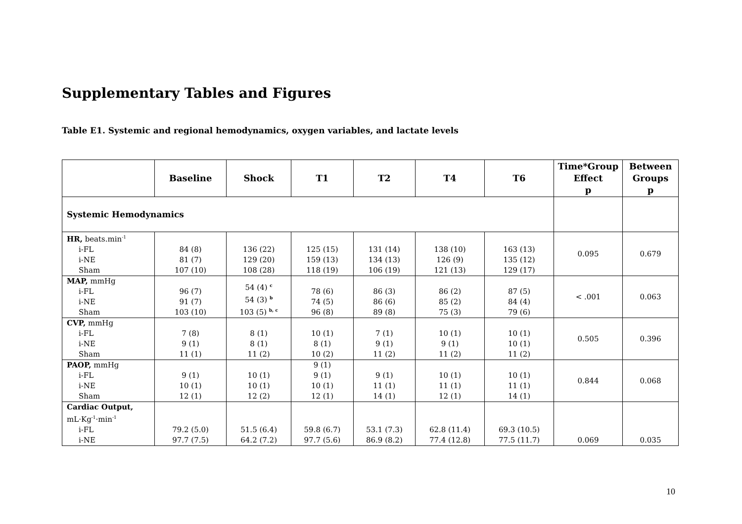Supplementary Tables and Figures
Table E1. Systemic and regional hemodynamics, oxygen variables, and lactate levels
| | Baseline | Shock | T1 | T2 | T4 | T6 | Time*Group Effect p | Between Groups p |
| --- | --- | --- | --- | --- | --- | --- | --- | --- |
| Systemic Hemodynamics | | | | | | | | |
| HR, beats.min<sup>-1</sup> i-FL i-NE Sham | 84 (8) 81 (7) 107 (10) | 136 (22) 129 (20) 108 (28) | 125 (15) 159 (13) 118 (19) | 131 (14) 134 (13) 106 (19) | 138 (10) 126 (9) 121 (13) | 163 (13) 135 (12) 129 (17) | 0.095 | 0.679 |
| MAP, mmHg i-FL i-NE Sham | 96 (7) 91 (7) 103 (10) | 54 (4) <sup>c</sup> 54 (3) <sup>b</sup> 103 (5) <sup>b, c</sup> | 78 (6) 74 (5) 96 (8) | 86 (3) 86 (6) 89 (8) | 86 (2) 85 (2) 75 (3) | 87 (5) 84 (4) 79 (6) | < .001 | 0.063 |
| CVP, mmHg i-FL i-NE Sham | 7 (8) 9 (1) 11 (1) | 8 (1) 8 (1) 11 (2) | 10 (1) 8 (1) 10 (2) | 7 (1) 9 (1) 11 (2) | 10 (1) 9 (1) 11 (2) | 10 (1) 10 (1) 11 (2) | 0.505 | 0.396 |
| PAOP, mmHg i-FL i-NE Sham | 9 (1) 10 (1) 12 (1) | 10 (1) 10 (1) 12 (2) | 9 (1) 9 (1) 10 (1) 12 (1) | 9 (1) 11 (1) 14 (1) | 10 (1) 11 (1) 12 (1) | 10 (1) 11 (1) 14 (1) | 0.844 | 0.068 |
| Cardiac Output, mL·Kg<sup>-1</sup>·min<sup>-1</sup> i-FL i-NE | 79.2 (5.0) 97.7 (7.5) | 51.5 (6.4) 64.2 (7.2) | 59.8 (6.7) 97.7 (5.6) | 53.1 (7.3) 86.9 (8.2) | 62.8 (11.4) 77.4 (12.8) | 69.3 (10.5) 77.5 (11.7) | 0.069 | 0.035 |
10